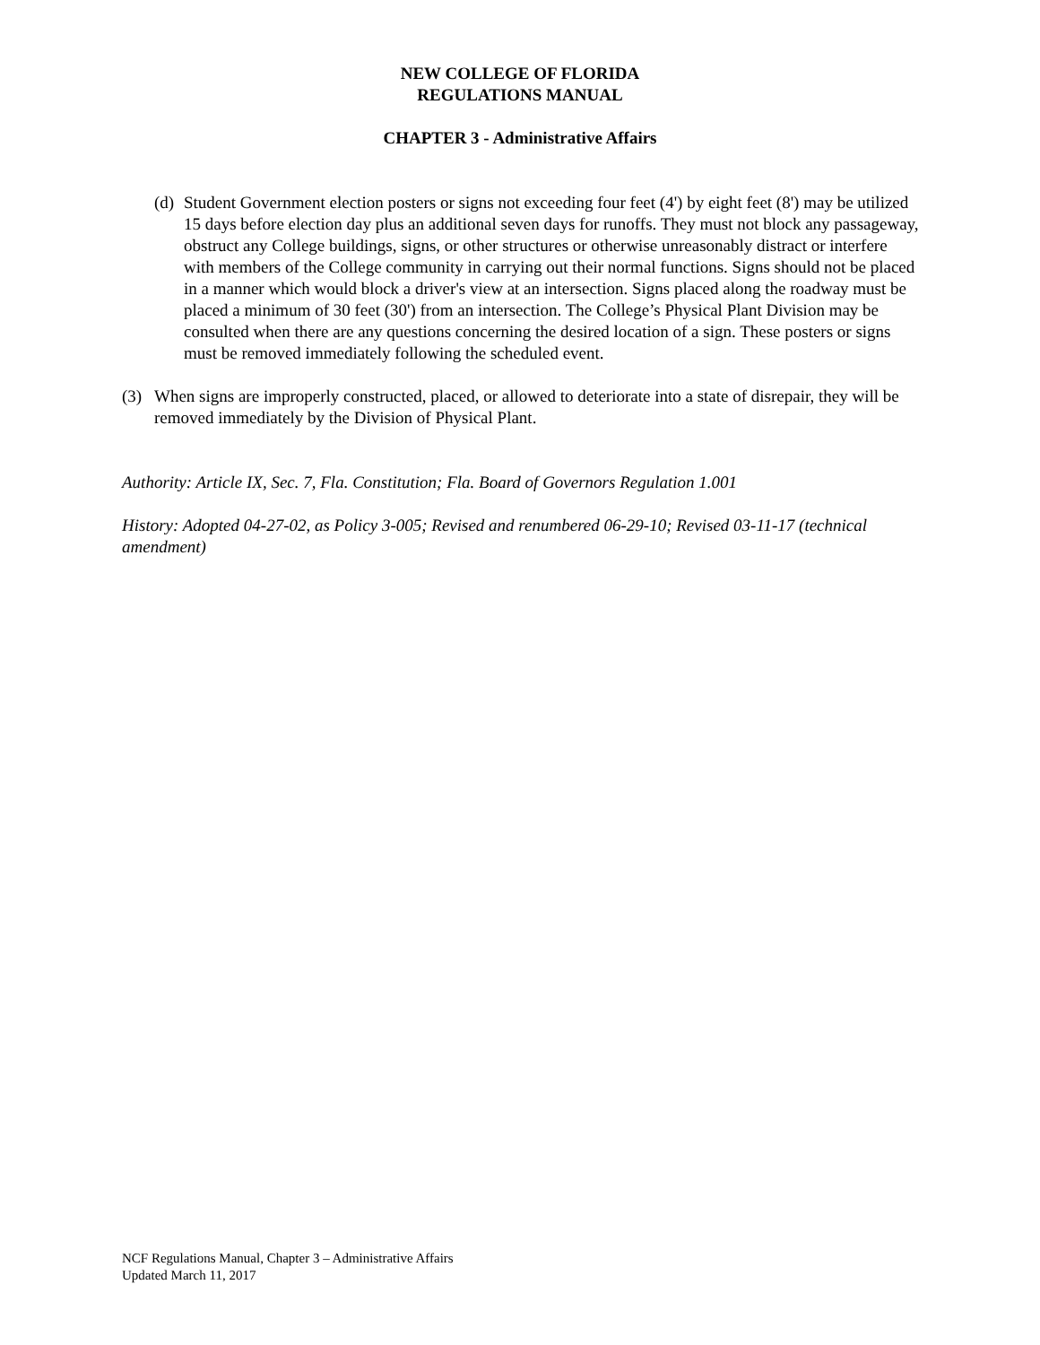NEW COLLEGE OF FLORIDA
REGULATIONS MANUAL
CHAPTER 3 - Administrative Affairs
(d) Student Government election posters or signs not exceeding four feet (4') by eight feet (8') may be utilized 15 days before election day plus an additional seven days for runoffs. They must not block any passageway, obstruct any College buildings, signs, or other structures or otherwise unreasonably distract or interfere with members of the College community in carrying out their normal functions. Signs should not be placed in a manner which would block a driver's view at an intersection. Signs placed along the roadway must be placed a minimum of 30 feet (30') from an intersection. The College’s Physical Plant Division may be consulted when there are any questions concerning the desired location of a sign. These posters or signs must be removed immediately following the scheduled event.
(3) When signs are improperly constructed, placed, or allowed to deteriorate into a state of disrepair, they will be removed immediately by the Division of Physical Plant.
Authority: Article IX, Sec. 7, Fla. Constitution; Fla. Board of Governors Regulation 1.001
History: Adopted 04-27-02, as Policy 3-005; Revised and renumbered 06-29-10; Revised 03-11-17 (technical amendment)
NCF Regulations Manual, Chapter 3 – Administrative Affairs
Updated March 11, 2017